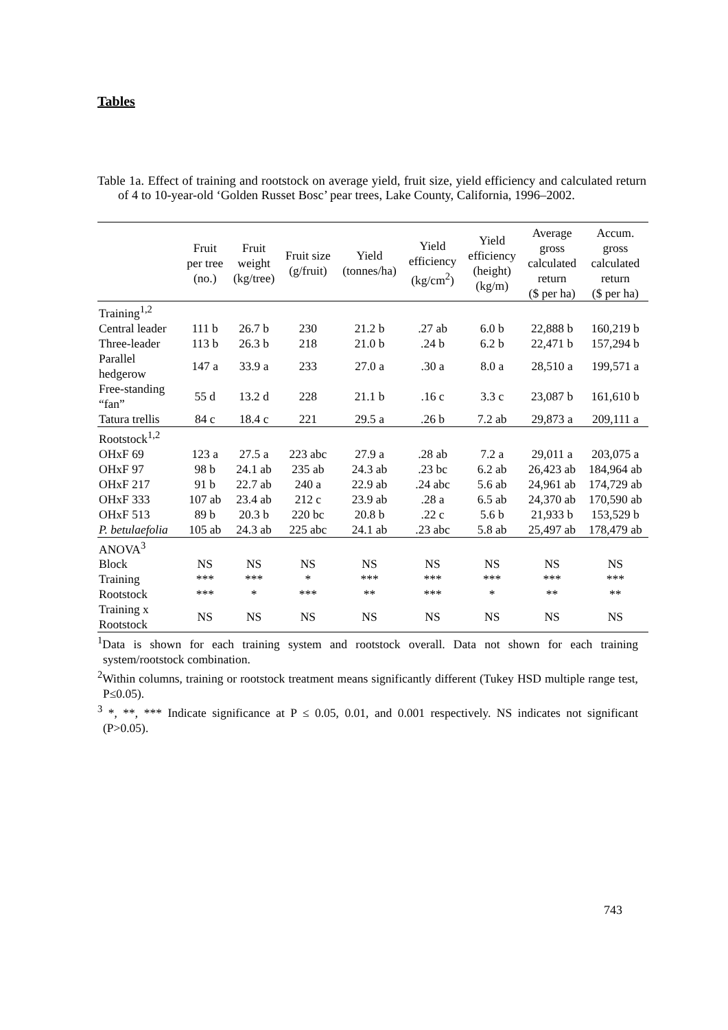Tables
Table 1a. Effect of training and rootstock on average yield, fruit size, yield efficiency and calculated return of 4 to 10-year-old ‘Golden Russet Bosc’ pear trees, Lake County, California, 1996–2002.
| | Fruit per tree (no.) | Fruit weight (kg/tree) | Fruit size (g/fruit) | Yield (tonnes/ha) | Yield efficiency (kg/cm<sup>2</sup>) | Yield efficiency (height) (kg/m) | Average gross calculated return ($ per ha) | Accum. gross calculated return ($ per ha) |
| --- | --- | --- | --- | --- | --- | --- | --- | --- |
| Training<sup>1,2</sup> | | | | | | | | |
| Central leader | 111 b | 26.7 b | 230 | 21.2 b | .27 ab | 6.0 b | 22,888 b | 160,219 b |
| Three-leader | 113 b | 26.3 b | 218 | 21.0 b | .24 b | 6.2 b | 22,471 b | 157,294 b |
| Parallel hedgerow | 147 a | 33.9 a | 233 | 27.0 a | .30 a | 8.0 a | 28,510 a | 199,571 a |
| Free-standing “fan” | 55 d | 13.2 d | 228 | 21.1 b | .16 c | 3.3 c | 23,087 b | 161,610 b |
| Tatura trellis | 84 c | 18.4 c | 221 | 29.5 a | .26 b | 7.2 ab | 29,873 a | 209,111 a |
| Rootstock<sup>1,2</sup> | | | | | | | | |
| OHxF 69 | 123 a | 27.5 a | 223 abc | 27.9 a | .28 ab | 7.2 a | 29,011 a | 203,075 a |
| OHxF 97 | 98 b | 24.1 ab | 235 ab | 24.3 ab | .23 bc | 6.2 ab | 26,423 ab | 184,964 ab |
| OHxF 217 | 91 b | 22.7 ab | 240 a | 22.9 ab | .24 abc | 5.6 ab | 24,961 ab | 174,729 ab |
| OHxF 333 | 107 ab | 23.4 ab | 212 c | 23.9 ab | .28 a | 6.5 ab | 24,370 ab | 170,590 ab |
| OHxF 513 | 89 b | 20.3 b | 220 bc | 20.8 b | .22 c | 5.6 b | 21,933 b | 153,529 b |
| P. betulaefolia | 105 ab | 24.3 ab | 225 abc | 24.1 ab | .23 abc | 5.8 ab | 25,497 ab | 178,479 ab |
| ANOVA<sup>3</sup> | | | | | | | | |
| Block | NS | NS | NS | NS | NS | NS | NS | NS |
| Training | *** | *** | * | *** | *** | *** | *** | *** |
| Rootstock | *** | * | *** | ** | *** | * | ** | ** |
| Training x Rootstock | NS | NS | NS | NS | NS | NS | NS | NS |
<sup>1</sup> Data is shown for each training system and rootstock overall. Data not shown for each training system/rootstock combination.
<sup>2</sup> Within columns, training or rootstock treatment means significantly different (Tukey HSD multiple range test, P≤0.05).
<sup>3</sup> *, **, *** Indicate significance at P ≤ 0.05, 0.01, and 0.001 respectively. NS indicates not significant (P>0.05).
743